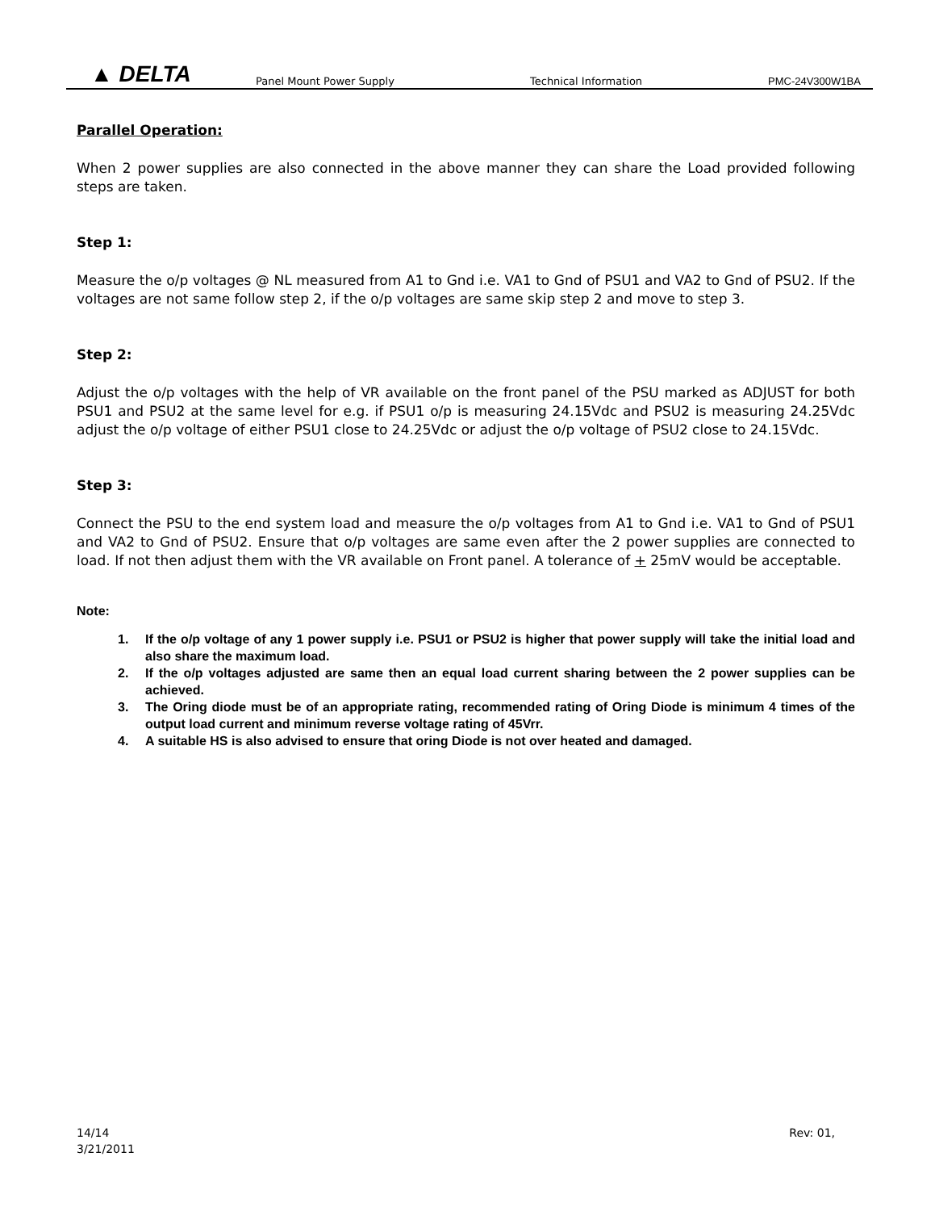▲ DELTA Panel Mount Power Supply Technical Information PMC-24V300W1BA
Parallel Operation:
When 2 power supplies are also connected in the above manner they can share the Load provided following steps are taken.
Step 1:
Measure the o/p voltages @ NL measured from A1 to Gnd i.e. VA1 to Gnd of PSU1 and VA2 to Gnd of PSU2. If the voltages are not same follow step 2, if the o/p voltages are same skip step 2 and move to step 3.
Step 2:
Adjust the o/p voltages with the help of VR available on the front panel of the PSU marked as ADJUST for both PSU1 and PSU2 at the same level for e.g. if PSU1 o/p is measuring 24.15Vdc and PSU2 is measuring 24.25Vdc adjust the o/p voltage of either PSU1 close to 24.25Vdc or adjust the o/p voltage of PSU2 close to 24.15Vdc.
Step 3:
Connect the PSU to the end system load and measure the o/p voltages from A1 to Gnd i.e. VA1 to Gnd of PSU1 and VA2 to Gnd of PSU2. Ensure that o/p voltages are same even after the 2 power supplies are connected to load. If not then adjust them with the VR available on Front panel. A tolerance of + 25mV would be acceptable.
Note:
1. If the o/p voltage of any 1 power supply i.e. PSU1 or PSU2 is higher that power supply will take the initial load and also share the maximum load.
2. If the o/p voltages adjusted are same then an equal load current sharing between the 2 power supplies can be achieved.
3. The Oring diode must be of an appropriate rating, recommended rating of Oring Diode is minimum 4 times of the output load current and minimum reverse voltage rating of 45Vrr.
4. A suitable HS is also advised to ensure that oring Diode is not over heated and damaged.
14/14 Rev: 01,
3/21/2011